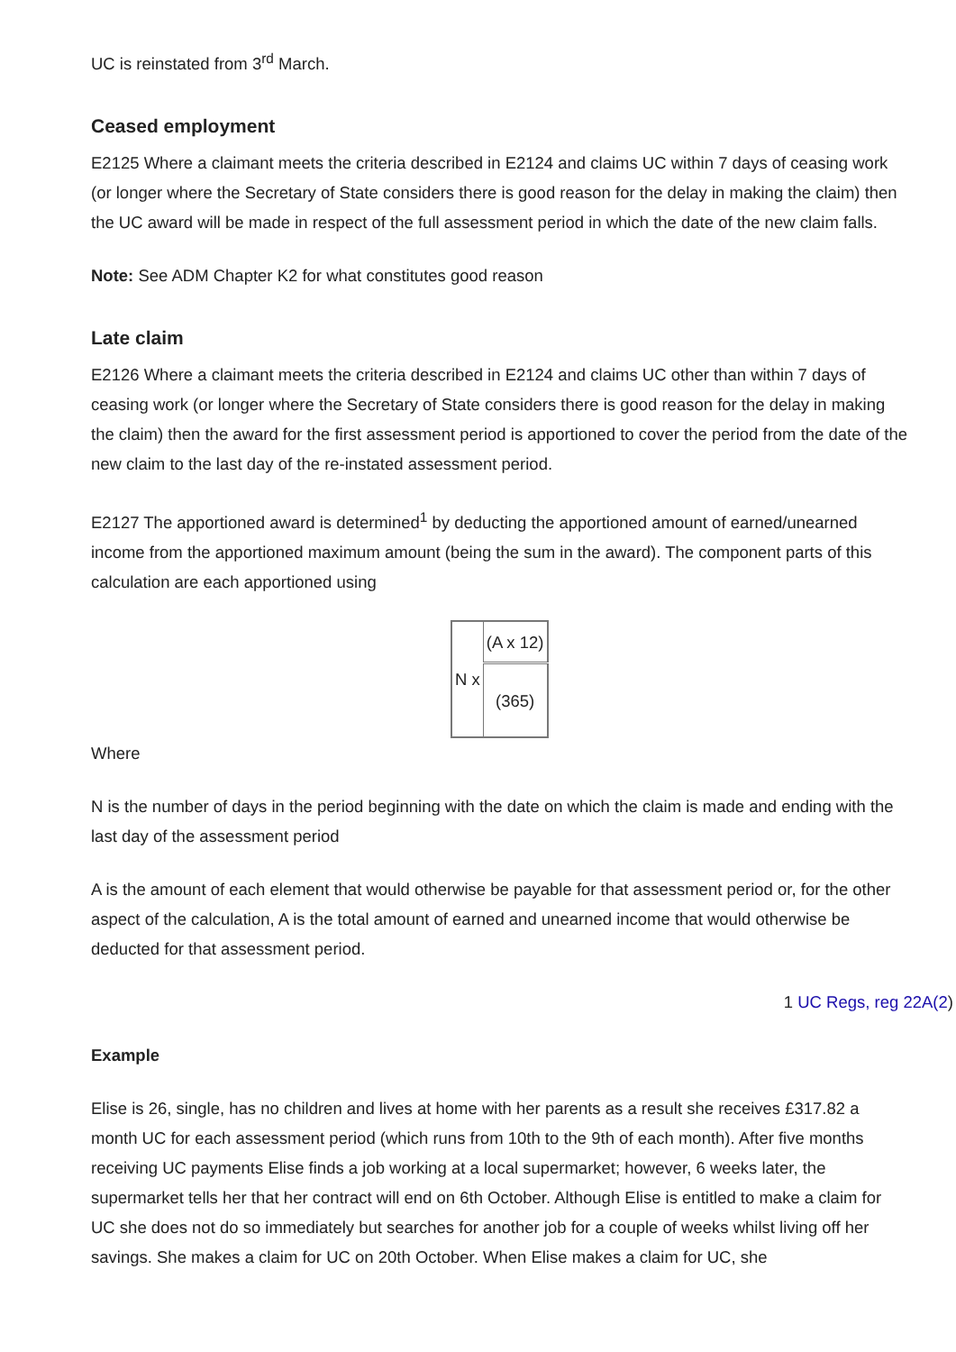UC is reinstated from 3<sup>rd</sup> March.
Ceased employment
E2125 Where a claimant meets the criteria described in E2124 and claims UC within 7 days of ceasing work (or longer where the Secretary of State considers there is good reason for the delay in making the claim) then the UC award will be made in respect of the full assessment period in which the date of the new claim falls.
Note: See ADM Chapter K2 for what constitutes good reason
Late claim
E2126 Where a claimant meets the criteria described in E2124 and claims UC other than within 7 days of ceasing work (or longer where the Secretary of State considers there is good reason for the delay in making the claim) then the award for the first assessment period is apportioned to cover the period from the date of the new claim to the last day of the re-instated assessment period.
E2127 The apportioned award is determined<sup>1</sup> by deducting the apportioned amount of earned/unearned income from the apportioned maximum amount (being the sum in the award). The component parts of this calculation are each apportioned using
| N x | (A x 12) |
| | (365) |
Where
N is the number of days in the period beginning with the date on which the claim is made and ending with the last day of the assessment period
A is the amount of each element that would otherwise be payable for that assessment period or, for the other aspect of the calculation, A is the total amount of earned and unearned income that would otherwise be deducted for that assessment period.
1 UC Regs, reg 22A(2)
Example
Elise is 26, single, has no children and lives at home with her parents as a result she receives £317.82 a month UC for each assessment period (which runs from 10th to the 9th of each month). After five months receiving UC payments Elise finds a job working at a local supermarket; however, 6 weeks later, the supermarket tells her that her contract will end on 6th October. Although Elise is entitled to make a claim for UC she does not do so immediately but searches for another job for a couple of weeks whilst living off her savings. She makes a claim for UC on 20th October. When Elise makes a claim for UC, she